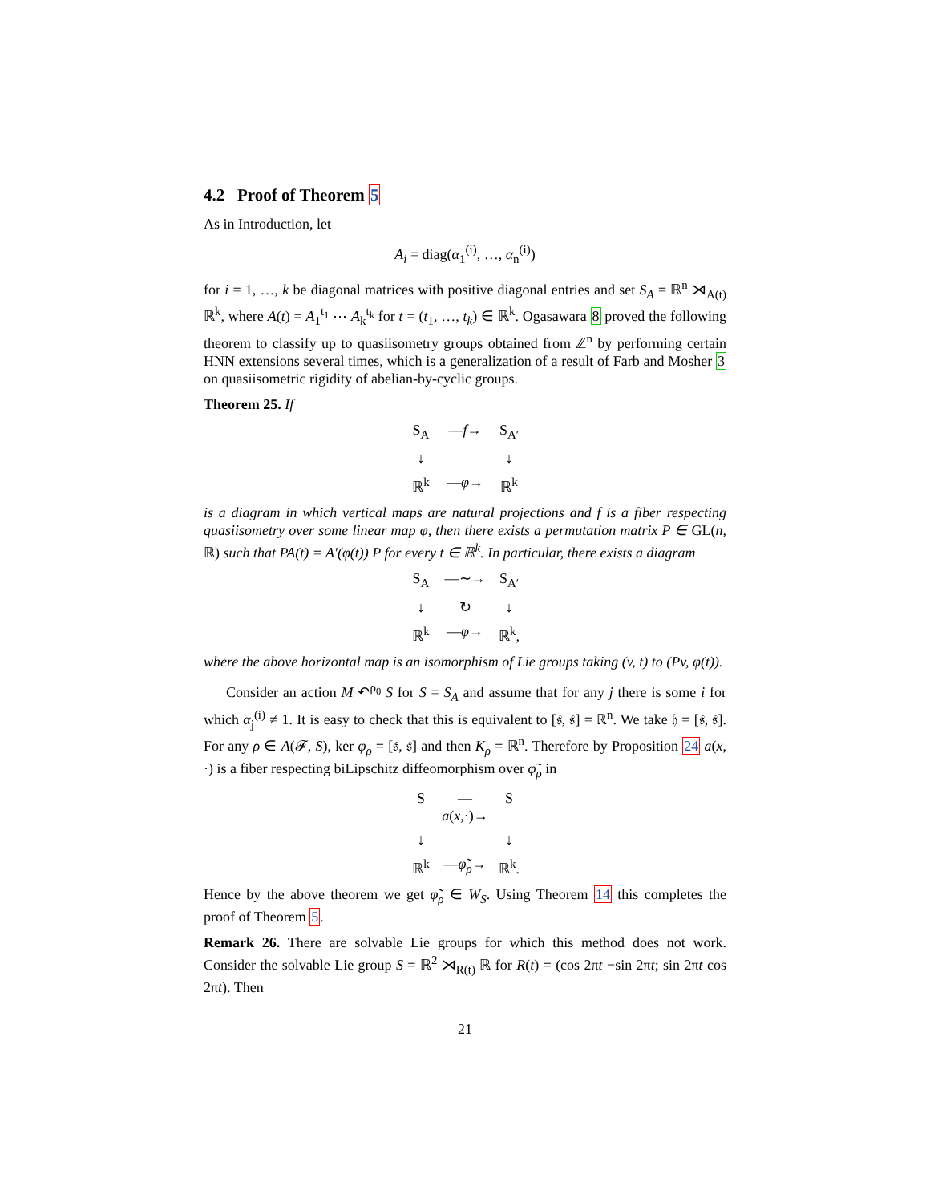4.2 Proof of Theorem 5
As in Introduction, let
A<sub>i</sub> = diag(α<sub>1</sub><sup>(i)</sup>, …, α<sub>n</sub><sup>(i)</sup>)
for i = 1, …, k be diagonal matrices with positive diagonal entries and set S<sub>A</sub> = ℝ<sup>n</sup> ⋊<sub>A(t)</sub> ℝ<sup>k</sup>, where A(t) = A<sub>1</sub><sup>t<sub>1</sub></sup> ⋯ A<sub>k</sub><sup>t<sub>k</sub></sup> for t = (t<sub>1</sub>, …, t<sub>k</sub>) ∈ ℝ<sup>k</sup>. Ogasawara 8 proved the following theorem to classify up to quasiisometry groups obtained from ℤ<sup>n</sup> by performing certain HNN extensions several times, which is a generalization of a result of Farb and Mosher 3 on quasiisometric rigidity of abelian-by-cyclic groups.
Theorem 25. If
S<sub>A</sub> —f→ S<sub>A′</sub> ↓ ↓ ℝ<sup>k</sup> —φ→ ℝ<sup>k</sup>
is a diagram in which vertical maps are natural projections and f is a fiber respecting quasiisometry over some linear map φ, then there exists a permutation matrix P ∈ GL(n, ℝ) such that PA(t) = A′(φ(t)) P for every t ∈ ℝ<sup>k</sup>. In particular, there exists a diagram
S<sub>A</sub> —∼→ S<sub>A′</sub> ↓ ↻ ↓ ℝ<sup>k</sup> —φ→ ℝ<sup>k</sup>,
where the above horizontal map is an isomorphism of Lie groups taking (v, t) to (Pv, φ(t)).
Consider an action M ↶<sup>ρ<sub>0</sub></sup> S for S = S<sub>A</sub> and assume that for any j there is some i for which α<sub>j</sub><sup>(i)</sup> ≠ 1. It is easy to check that this is equivalent to [𝔰, 𝔰] = ℝ<sup>n</sup>. We take 𝔥 = [𝔰, 𝔰]. For any ρ ∈ A(𝓕, S), ker φ<sub>ρ</sub> = [𝔰, 𝔰] and then K<sub>ρ</sub> = ℝ<sup>n</sup>. Therefore by Proposition 24 a(x, ·) is a fiber respecting biLipschitz diffeomorphism over φ̃<sub>ρ</sub> in
S —a(x,·)→ S ↓ ↓ ℝ<sup>k</sup> —φ̃<sub>ρ</sub>→ ℝ<sup>k</sup>.
Hence by the above theorem we get φ̃<sub>ρ</sub> ∈ W<sub>S</sub>. Using Theorem 14 this completes the proof of Theorem 5.
Remark 26. There are solvable Lie groups for which this method does not work. Consider the solvable Lie group S = ℝ<sup>2</sup> ⋊<sub>R(t)</sub> ℝ for R(t) = (cos 2πt −sin 2πt; sin 2πt cos 2πt). Then
21